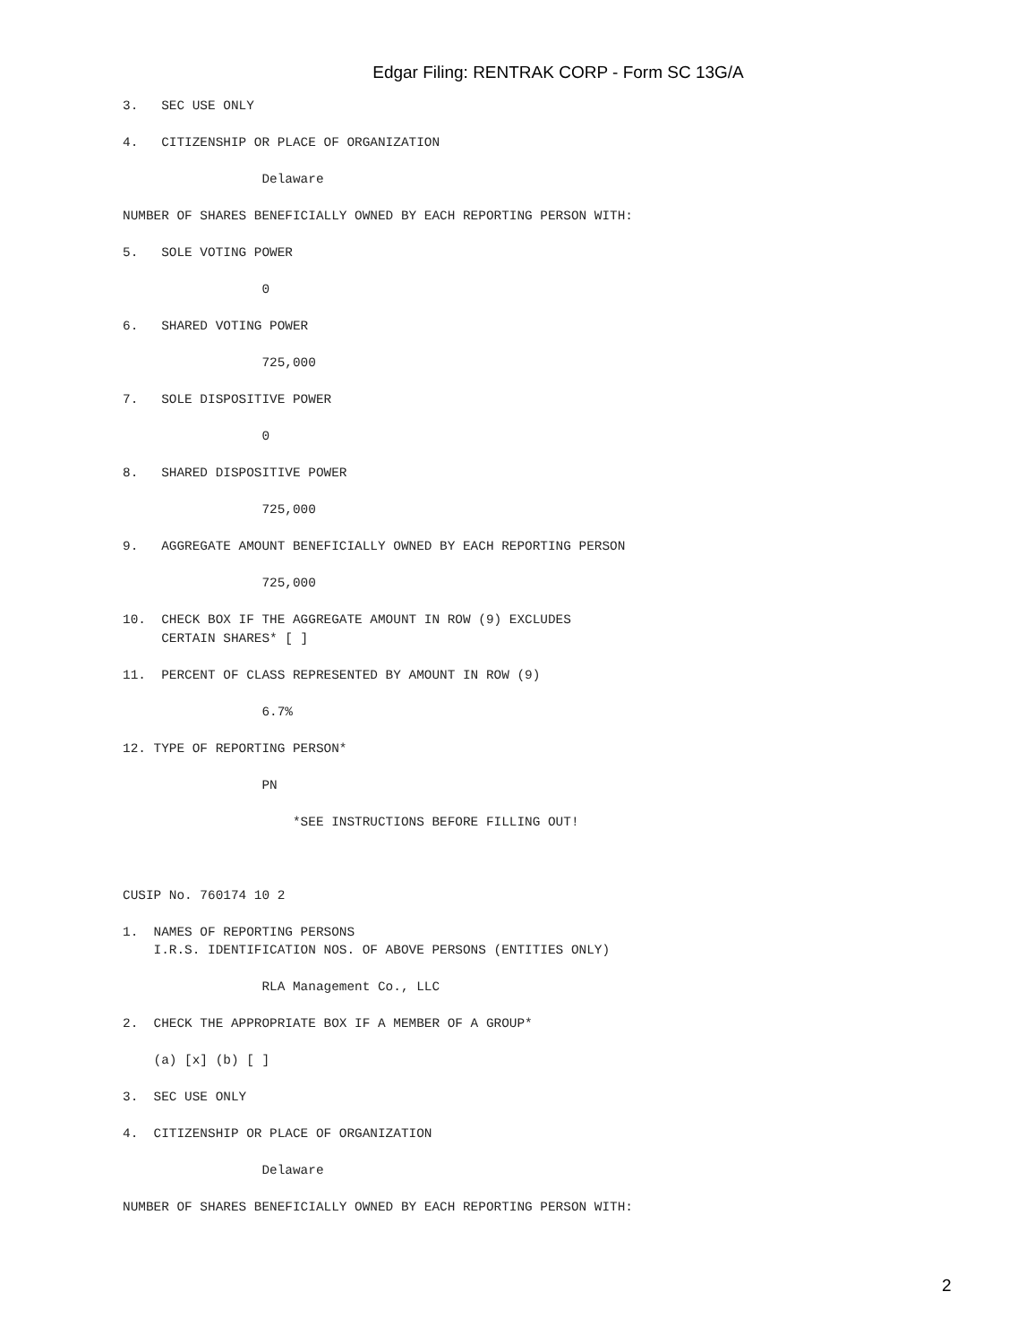Edgar Filing: RENTRAK CORP - Form SC 13G/A
3.   SEC USE ONLY

4.   CITIZENSHIP OR PLACE OF ORGANIZATION

                  Delaware

NUMBER OF SHARES BENEFICIALLY OWNED BY EACH REPORTING PERSON WITH:

5.   SOLE VOTING POWER

                  0

6.   SHARED VOTING POWER

                  725,000

7.   SOLE DISPOSITIVE POWER

                  0

8.   SHARED DISPOSITIVE POWER

                  725,000

9.   AGGREGATE AMOUNT BENEFICIALLY OWNED BY EACH REPORTING PERSON

                  725,000

10.  CHECK BOX IF THE AGGREGATE AMOUNT IN ROW (9) EXCLUDES
     CERTAIN SHARES* [ ]

11.  PERCENT OF CLASS REPRESENTED BY AMOUNT IN ROW (9)

                  6.7%

12. TYPE OF REPORTING PERSON*

                  PN

                      *SEE INSTRUCTIONS BEFORE FILLING OUT!



CUSIP No. 760174 10 2

1.  NAMES OF REPORTING PERSONS
    I.R.S. IDENTIFICATION NOS. OF ABOVE PERSONS (ENTITIES ONLY)

                  RLA Management Co., LLC

2.  CHECK THE APPROPRIATE BOX IF A MEMBER OF A GROUP*

    (a) [x] (b) [ ]

3.  SEC USE ONLY

4.  CITIZENSHIP OR PLACE OF ORGANIZATION

                  Delaware

NUMBER OF SHARES BENEFICIALLY OWNED BY EACH REPORTING PERSON WITH:
2